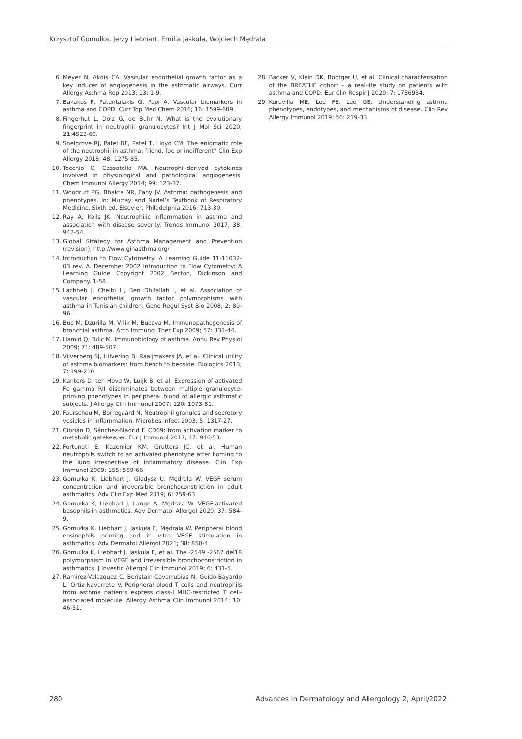Krzysztof Gomułka, Jerzy Liebhart, Emilia Jaskuła, Wojciech Mędrala
6. Meyer N, Akdis CA. Vascular endothelial growth factor as a key inducer of angiogenesis in the asthmatic airways. Curr Allergy Asthma Rep 2013; 13: 1-9.
7. Bakakos P, Patentalakis G, Papi A. Vascular biomarkers in asthma and COPD. Curr Top Med Chem 2016; 16: 1599-609.
8. Fingerhut L, Dolz G, de Buhr N. What is the evolutionary fingerprint in neutrophil granulocytes? Int J Mol Sci 2020; 21:4523-60.
9. Snelgrove RJ, Patel DF, Patel T, Lloyd CM. The enigmatic role of the neutrophil in asthma: friend, foe or indifferent? Clin Exp Allergy 2018; 48: 1275-85.
10. Tecchio C, Cassatella MA. Neutrophil-derived cytokines involved in physiological and pathological angiogenesis. Chem Immunol Allergy 2014; 99: 123-37.
11. Woodruff PG, Bhakta NR, Fahy JV. Asthma: pathogenesis and phenotypes. In: Murray and Nadel’s Textbook of Respiratory Medicine. Sixth ed. Elsevier, Philadelphia 2016; 713-30.
12. Ray A, Kolls JK. Neutrophilic inflammation in asthma and association with disease severity. Trends Immunol 2017; 38: 942-54.
13. Global Strategy for Asthma Management and Prevention (revision). http://www.ginasthma.org/
14. Introduction to Flow Cytometry: A Learning Guide 11-11032-03 rev. A. December 2002 Introduction to Flow Cytometry: A Learning Guide Copyright 2002 Becton, Dickinson and Company. 1-58.
15. Lachheb J, Chelbi H, Ben Dhifallah I, et al. Association of vascular endothelial growth factor polymorphisms with asthma in Tunisian children. Gene Regul Syst Bio 2008; 2: 89-96.
16. Buc M, Dzurilla M, Vrlik M, Bucova M. Immunopathogenesis of bronchial asthma. Arch Immunol Ther Exp 2009; 57: 331-44.
17. Hamid Q, Tulic M. Immunobiology of asthma. Annu Rev Physiol 2009; 71: 489-507.
18. Vijverberg SJ, Hilvering B, Raaijmakers JA, et al. Clinical utility of asthma biomarkers: from bench to bedside. Biologics 2013; 7: 199-210.
19. Kanters D, ten Hove W, Luijk B, et al. Expression of activated Fc gamma RII discriminates between multiple granulocyte-priming phenotypes in peripheral blood of allergic asthmatic subjects. J Allergy Clin Immunol 2007; 120: 1073-81.
20. Faurschou M, Borregaard N. Neutrophil granules and secretory vesicles in inflammation. Microbes Infect 2003; 5: 1317-27.
21. Cibrián D, Sánchez-Madrid F. CD69: from activation marker to metabolic gatekeeper. Eur J Immunol 2017; 47: 946-53.
22. Fortunati E, Kazemier KM, Grutters JC, et al. Human neutrophils switch to an activated phenotype after homing to the lung irrespective of inflammatory disease. Clin Exp Immunol 2009; 155: 559-66.
23. Gomułka K, Liebhart J, Gładysz U, Mędrala W. VEGF serum concentration and irreversible bronchoconstriction in adult asthmatics. Adv Clin Exp Med 2019; 6: 759-63.
24. Gomułka K, Liebhart J, Lange A, Mędrala W. VEGF-activated basophils in asthmatics. Adv Dermatol Allergol 2020; 37: 584-9.
25. Gomułka K, Liebhart J, Jaskuła E, Mędrala W. Peripheral blood eosinophils priming and in vitro VEGF stimulation in asthmatics. Adv Dermatol Allergol 2021; 38: 850-4.
26. Gomulka K, Liebhart J, Jaskula E, et al. The -2549 -2567 del18 polymorphism in VEGF and irreversible bronchoconstriction in asthmatics. J Investig Allergol Clin Immunol 2019; 6: 431-5.
27. Ramirez-Velazquez C, Beristain-Covarrubias N, Guido-Bayardo L, Ortiz-Navarrete V. Peripheral blood T cells and neutrophils from asthma patients express class-I MHC-restricted T cell-associated molecule. Allergy Asthma Clin Immunol 2014; 10: 46-51.
28. Backer V, Klein DK, Bodtger U, et al. Clinical characterisation of the BREATHE cohort – a real-life study on patients with asthma and COPD. Eur Clin Respir J 2020; 7: 1736934.
29. Kuruvilla ME, Lee FE, Lee GB. Understanding asthma phenotypes, endotypes, and mechanisms of disease. Clin Rev Allergy Immunol 2019; 56: 219-33.
280 Advances in Dermatology and Allergology 2, April/2022